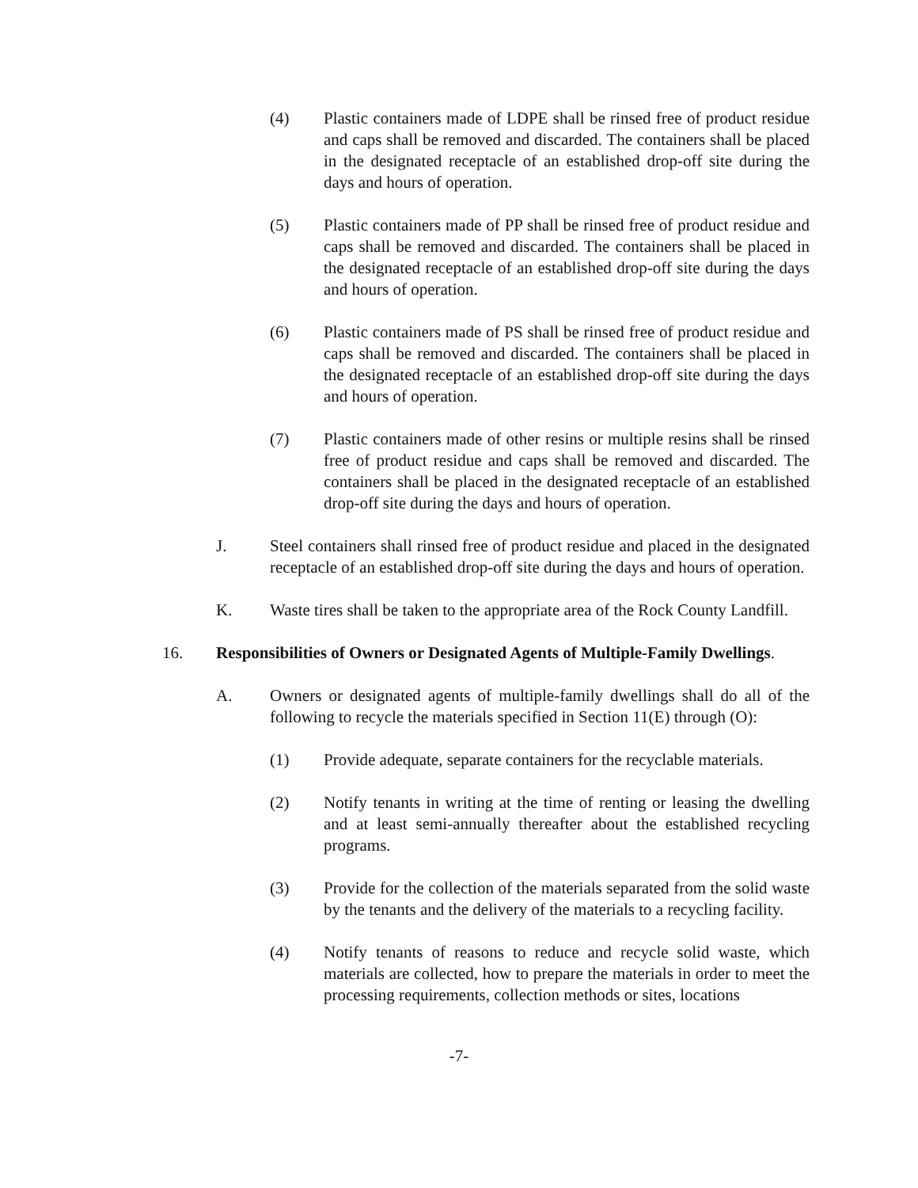(4) Plastic containers made of LDPE shall be rinsed free of product residue and caps shall be removed and discarded. The containers shall be placed in the designated receptacle of an established drop-off site during the days and hours of operation.
(5) Plastic containers made of PP shall be rinsed free of product residue and caps shall be removed and discarded. The containers shall be placed in the designated receptacle of an established drop-off site during the days and hours of operation.
(6) Plastic containers made of PS shall be rinsed free of product residue and caps shall be removed and discarded. The containers shall be placed in the designated receptacle of an established drop-off site during the days and hours of operation.
(7) Plastic containers made of other resins or multiple resins shall be rinsed free of product residue and caps shall be removed and discarded. The containers shall be placed in the designated receptacle of an established drop-off site during the days and hours of operation.
J. Steel containers shall rinsed free of product residue and placed in the designated receptacle of an established drop-off site during the days and hours of operation.
K. Waste tires shall be taken to the appropriate area of the Rock County Landfill.
16. Responsibilities of Owners or Designated Agents of Multiple-Family Dwellings.
A. Owners or designated agents of multiple-family dwellings shall do all of the following to recycle the materials specified in Section 11(E) through (O):
(1) Provide adequate, separate containers for the recyclable materials.
(2) Notify tenants in writing at the time of renting or leasing the dwelling and at least semi-annually thereafter about the established recycling programs.
(3) Provide for the collection of the materials separated from the solid waste by the tenants and the delivery of the materials to a recycling facility.
(4) Notify tenants of reasons to reduce and recycle solid waste, which materials are collected, how to prepare the materials in order to meet the processing requirements, collection methods or sites, locations
-7-